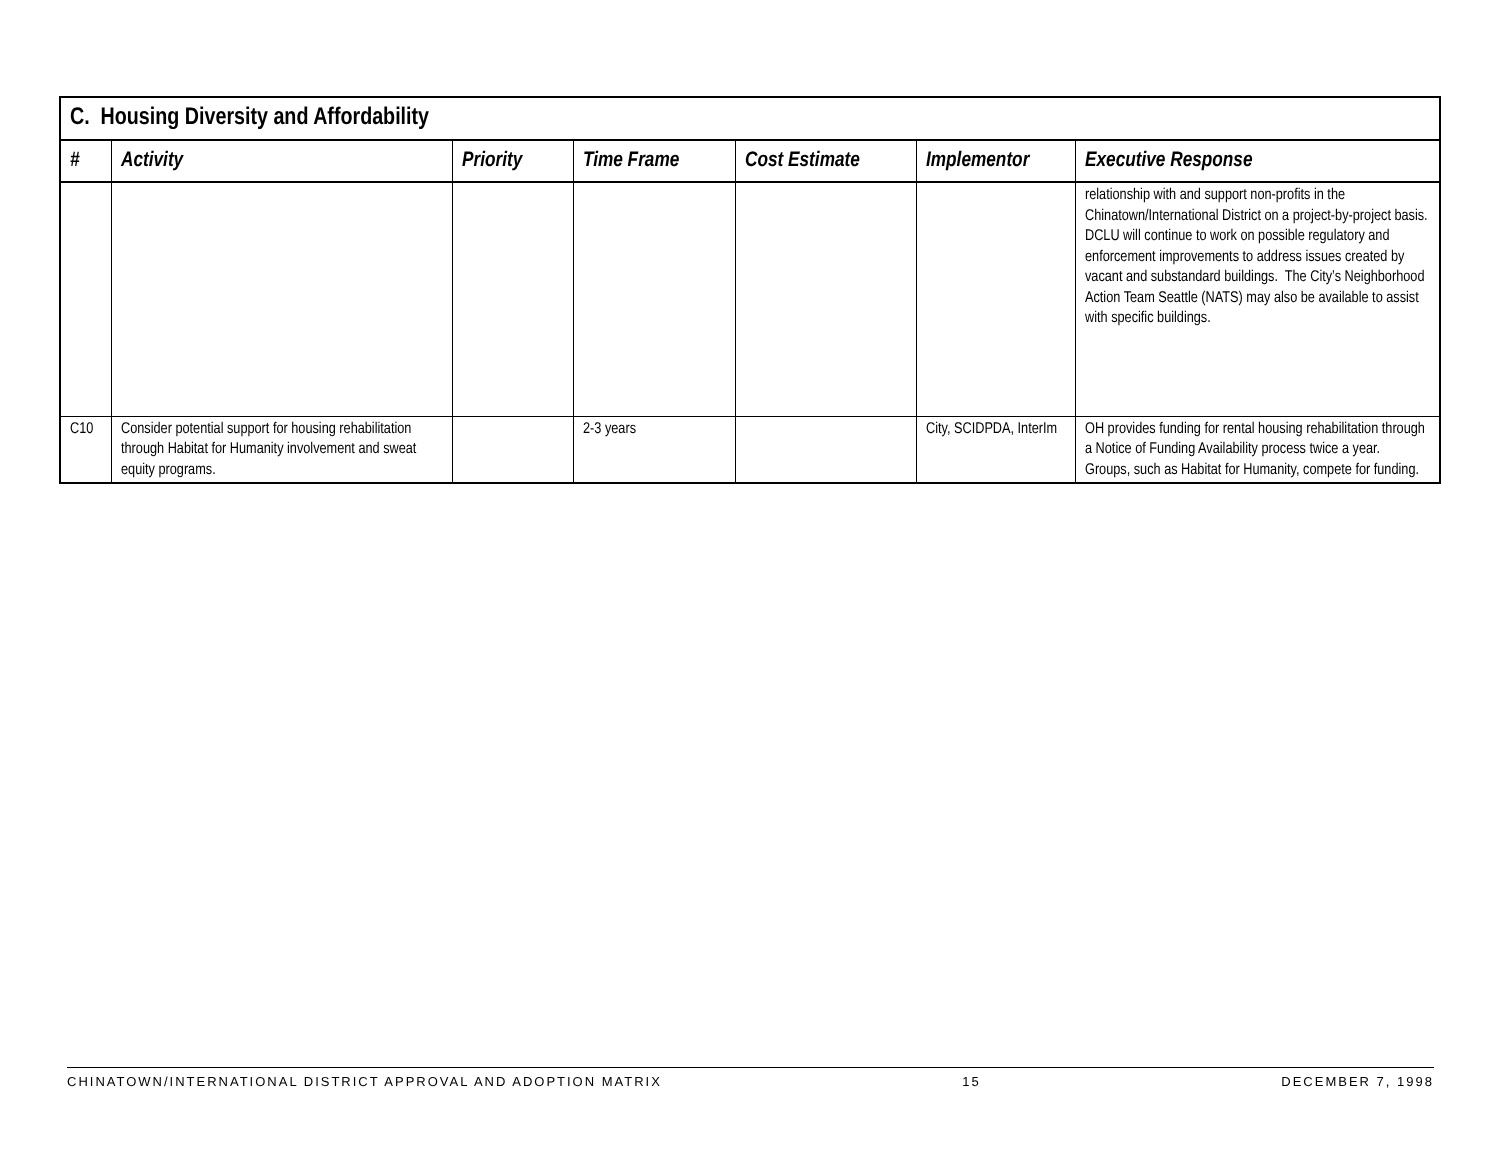| C. Housing Diversity and Affordability | | | | | | |
| --- | --- | --- | --- | --- | --- | --- |
| # | Activity | Priority | Time Frame | Cost Estimate | Implementor | Executive Response |
| | | | | | | relationship with and support non-profits in the Chinatown/International District on a project-by-project basis. DCLU will continue to work on possible regulatory and enforcement improvements to address issues created by vacant and substandard buildings. The City’s Neighborhood Action Team Seattle (NATS) may also be available to assist with specific buildings. |
| C10 | Consider potential support for housing rehabilitation through Habitat for Humanity involvement and sweat equity programs. | | 2-3 years | | City, SCIDPDA, InterIm | OH provides funding for rental housing rehabilitation through a Notice of Funding Availability process twice a year. Groups, such as Habitat for Humanity, compete for funding. |
CHINATOWN/INTERNATIONAL DISTRICT APPROVAL AND ADOPTION MATRIX 15 DECEMBER 7, 1998